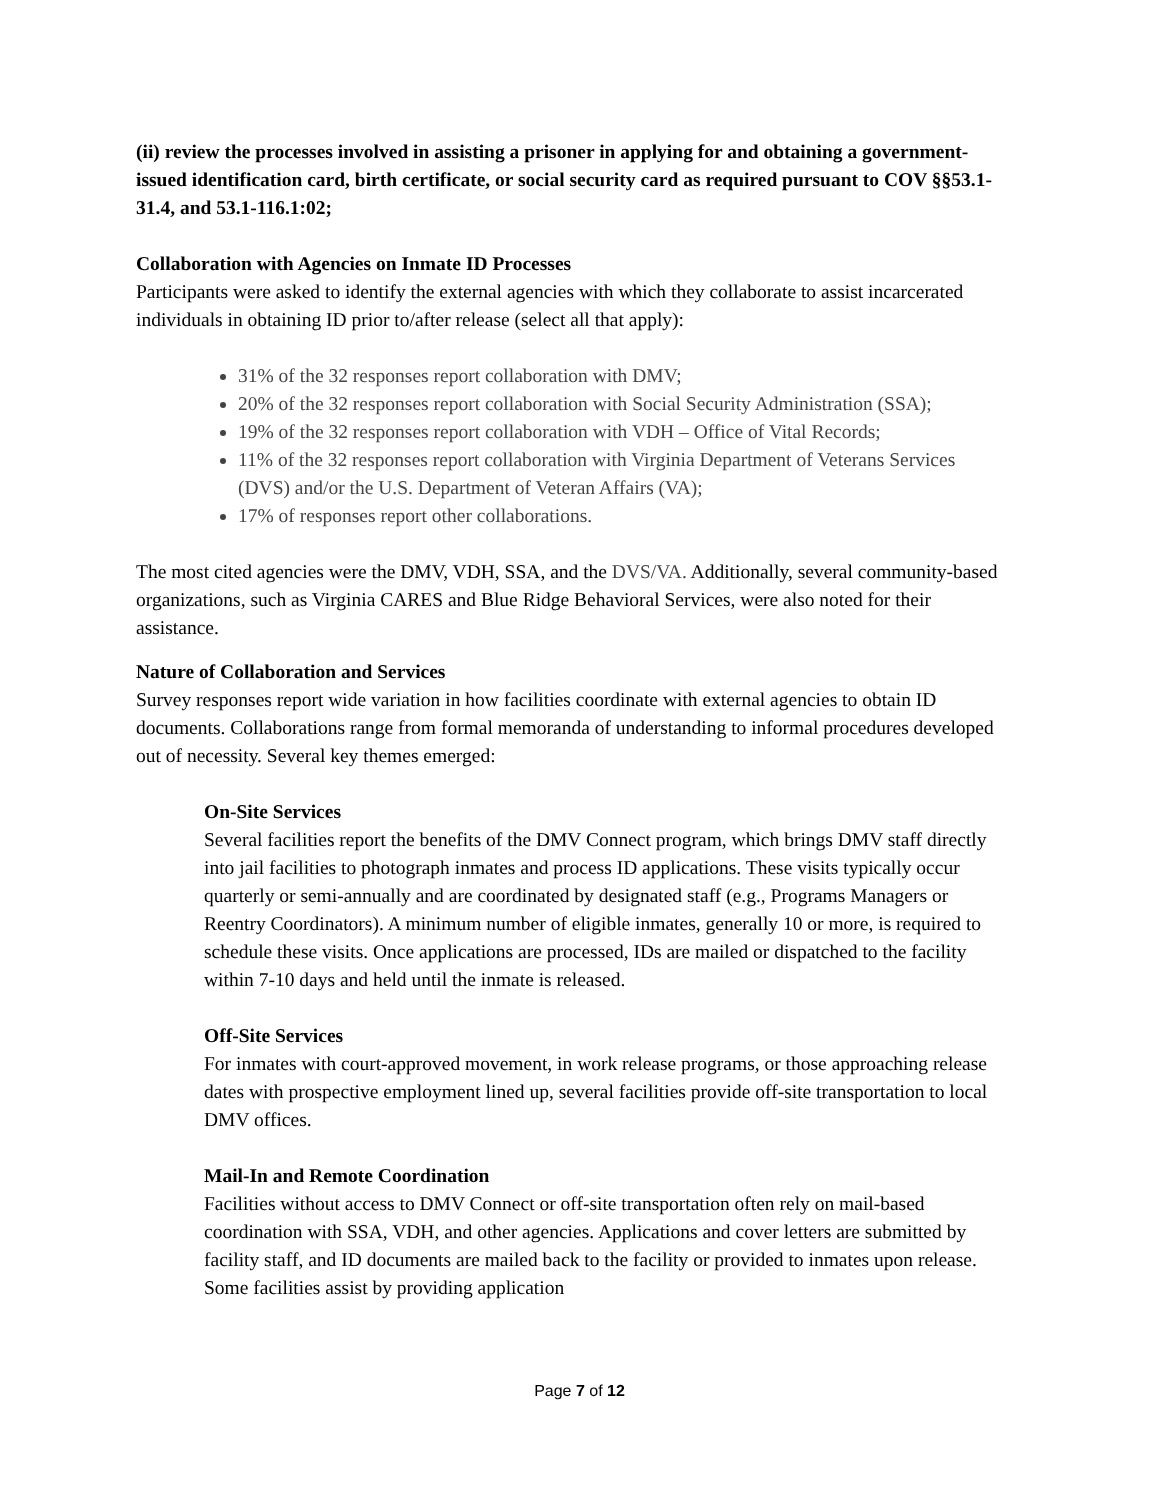(ii) review the processes involved in assisting a prisoner in applying for and obtaining a government-issued identification card, birth certificate, or social security card as required pursuant to COV §§53.1-31.4, and 53.1-116.1:02;
Collaboration with Agencies on Inmate ID Processes
Participants were asked to identify the external agencies with which they collaborate to assist incarcerated individuals in obtaining ID prior to/after release (select all that apply):
31% of the 32 responses report collaboration with DMV;
20% of the 32 responses report collaboration with Social Security Administration (SSA);
19% of the 32 responses report collaboration with VDH – Office of Vital Records;
11% of the 32 responses report collaboration with Virginia Department of Veterans Services (DVS) and/or the U.S. Department of Veteran Affairs (VA);
17% of responses report other collaborations.
The most cited agencies were the DMV, VDH, SSA, and the DVS/VA. Additionally, several community-based organizations, such as Virginia CARES and Blue Ridge Behavioral Services, were also noted for their assistance.
Nature of Collaboration and Services
Survey responses report wide variation in how facilities coordinate with external agencies to obtain ID documents. Collaborations range from formal memoranda of understanding to informal procedures developed out of necessity. Several key themes emerged:
On-Site Services
Several facilities report the benefits of the DMV Connect program, which brings DMV staff directly into jail facilities to photograph inmates and process ID applications. These visits typically occur quarterly or semi-annually and are coordinated by designated staff (e.g., Programs Managers or Reentry Coordinators). A minimum number of eligible inmates, generally 10 or more, is required to schedule these visits. Once applications are processed, IDs are mailed or dispatched to the facility within 7-10 days and held until the inmate is released.
Off-Site Services
For inmates with court-approved movement, in work release programs, or those approaching release dates with prospective employment lined up, several facilities provide off-site transportation to local DMV offices.
Mail-In and Remote Coordination
Facilities without access to DMV Connect or off-site transportation often rely on mail-based coordination with SSA, VDH, and other agencies. Applications and cover letters are submitted by facility staff, and ID documents are mailed back to the facility or provided to inmates upon release. Some facilities assist by providing application
Page 7 of 12